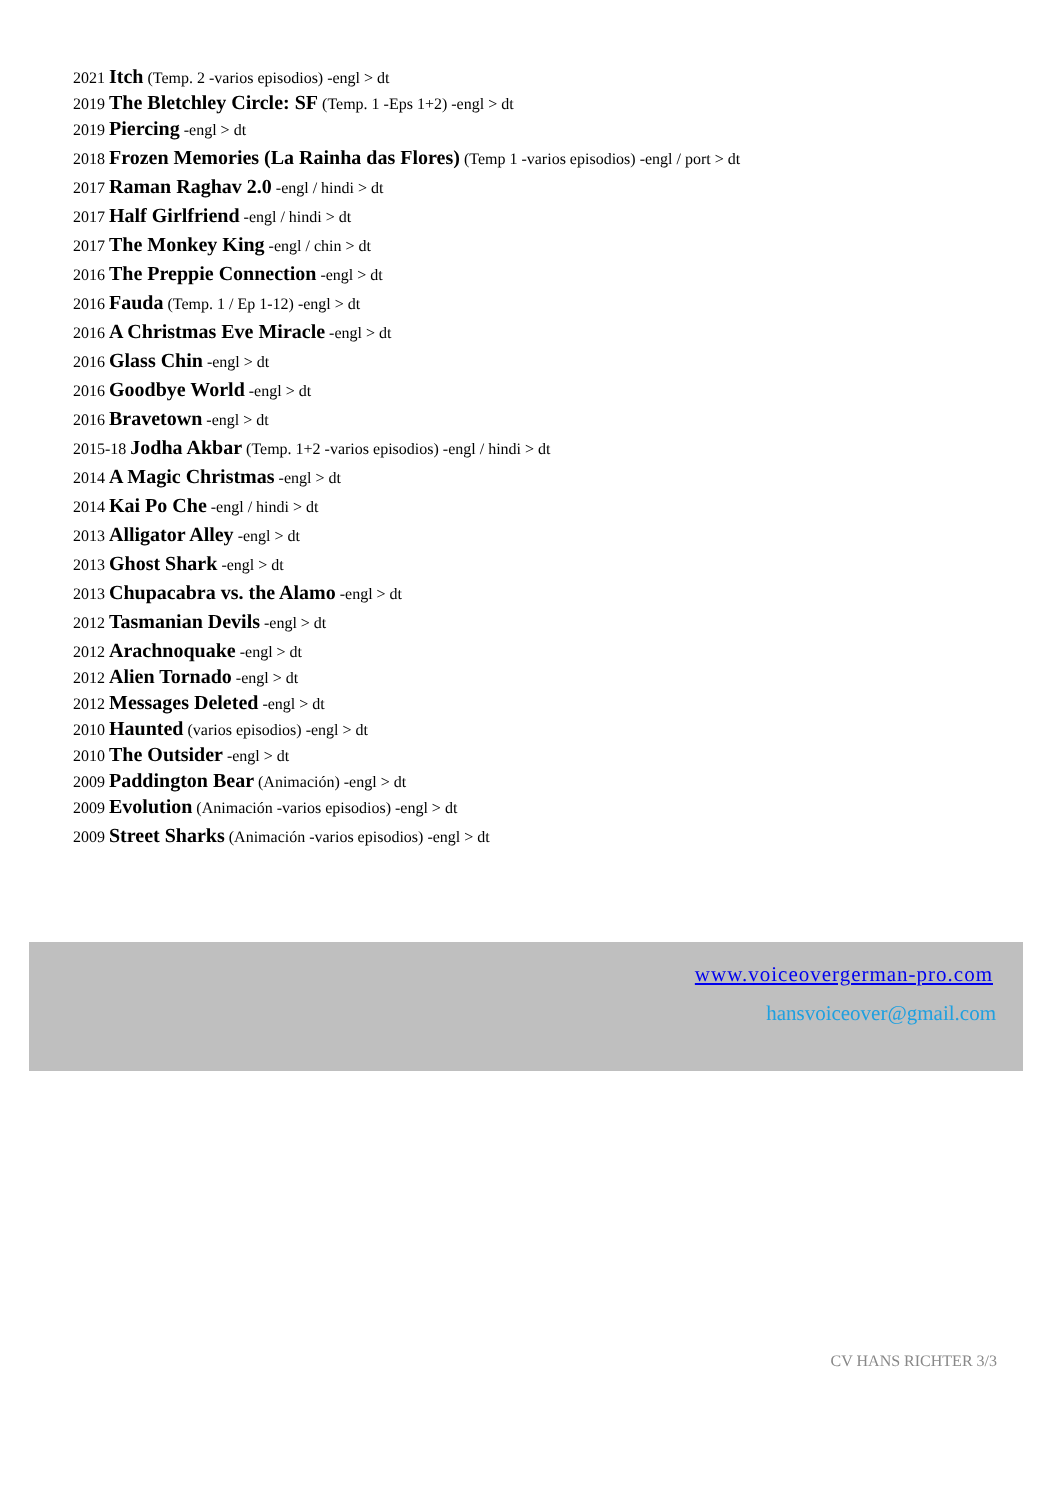2021 Itch (Temp. 2 -varios episodios) -engl > dt
2019 The Bletchley Circle: SF (Temp. 1 -Eps 1+2) -engl > dt
2019 Piercing -engl > dt
2018 Frozen Memories (La Rainha das Flores) (Temp 1 -varios episodios) -engl / port > dt
2017 Raman Raghav 2.0 -engl / hindi > dt
2017 Half Girlfriend -engl / hindi > dt
2017 The Monkey King -engl / chin > dt
2016 The Preppie Connection -engl > dt
2016 Fauda (Temp. 1 / Ep 1-12) -engl > dt
2016 A Christmas Eve Miracle -engl > dt
2016 Glass Chin -engl > dt
2016 Goodbye World -engl > dt
2016 Bravetown -engl > dt
2015-18 Jodha Akbar (Temp. 1+2 -varios episodios) -engl / hindi > dt
2014 A Magic Christmas -engl > dt
2014 Kai Po Che -engl / hindi > dt
2013 Alligator Alley -engl > dt
2013 Ghost Shark -engl > dt
2013 Chupacabra vs. the Alamo -engl > dt
2012 Tasmanian Devils -engl > dt
2012 Arachnoquake -engl > dt
2012 Alien Tornado -engl > dt
2012 Messages Deleted -engl > dt
2010 Haunted (varios episodios) -engl > dt
2010 The Outsider -engl > dt
2009 Paddington Bear (Animación) -engl > dt
2009 Evolution (Animación -varios episodios) -engl > dt
2009 Street Sharks (Animación -varios episodios) -engl > dt
www.voiceovergerman-pro.com
hansvoiceover@gmail.com
CV HANS RICHTER 3/3